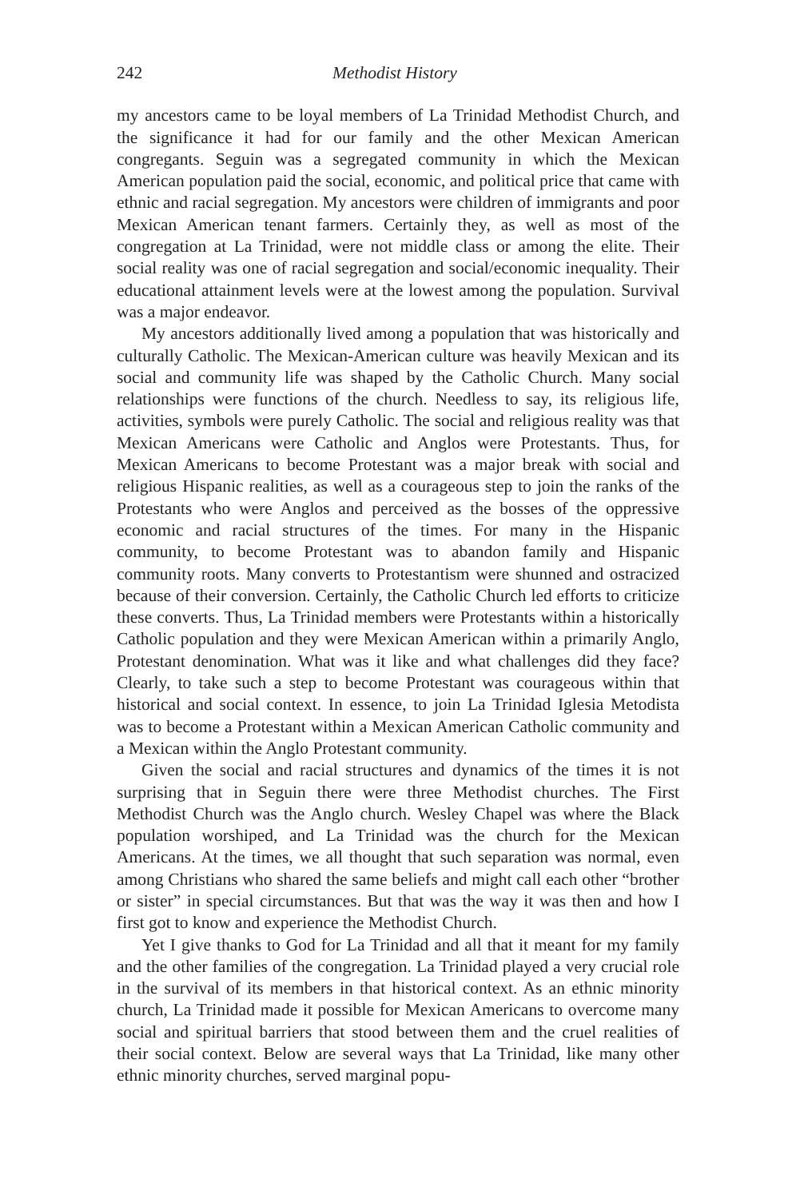242 Methodist History
my ancestors came to be loyal members of La Trinidad Methodist Church, and the significance it had for our family and the other Mexican American congregants. Seguin was a segregated community in which the Mexican American population paid the social, economic, and political price that came with ethnic and racial segregation. My ancestors were children of immigrants and poor Mexican American tenant farmers. Certainly they, as well as most of the congregation at La Trinidad, were not middle class or among the elite. Their social reality was one of racial segregation and social/economic inequality. Their educational attainment levels were at the lowest among the population. Survival was a major endeavor.
My ancestors additionally lived among a population that was historically and culturally Catholic. The Mexican-American culture was heavily Mexican and its social and community life was shaped by the Catholic Church. Many social relationships were functions of the church. Needless to say, its religious life, activities, symbols were purely Catholic. The social and religious reality was that Mexican Americans were Catholic and Anglos were Protestants. Thus, for Mexican Americans to become Protestant was a major break with social and religious Hispanic realities, as well as a courageous step to join the ranks of the Protestants who were Anglos and perceived as the bosses of the oppressive economic and racial structures of the times. For many in the Hispanic community, to become Protestant was to abandon family and Hispanic community roots. Many converts to Protestantism were shunned and ostracized because of their conversion. Certainly, the Catholic Church led efforts to criticize these converts. Thus, La Trinidad members were Protestants within a historically Catholic population and they were Mexican American within a primarily Anglo, Protestant denomination. What was it like and what challenges did they face? Clearly, to take such a step to become Protestant was courageous within that historical and social context. In essence, to join La Trinidad Iglesia Metodista was to become a Protestant within a Mexican American Catholic community and a Mexican within the Anglo Protestant community.
Given the social and racial structures and dynamics of the times it is not surprising that in Seguin there were three Methodist churches. The First Methodist Church was the Anglo church. Wesley Chapel was where the Black population worshiped, and La Trinidad was the church for the Mexican Americans. At the times, we all thought that such separation was normal, even among Christians who shared the same beliefs and might call each other “brother or sister” in special circumstances. But that was the way it was then and how I first got to know and experience the Methodist Church.
Yet I give thanks to God for La Trinidad and all that it meant for my family and the other families of the congregation. La Trinidad played a very crucial role in the survival of its members in that historical context. As an ethnic minority church, La Trinidad made it possible for Mexican Americans to overcome many social and spiritual barriers that stood between them and the cruel realities of their social context. Below are several ways that La Trinidad, like many other ethnic minority churches, served marginal popu-